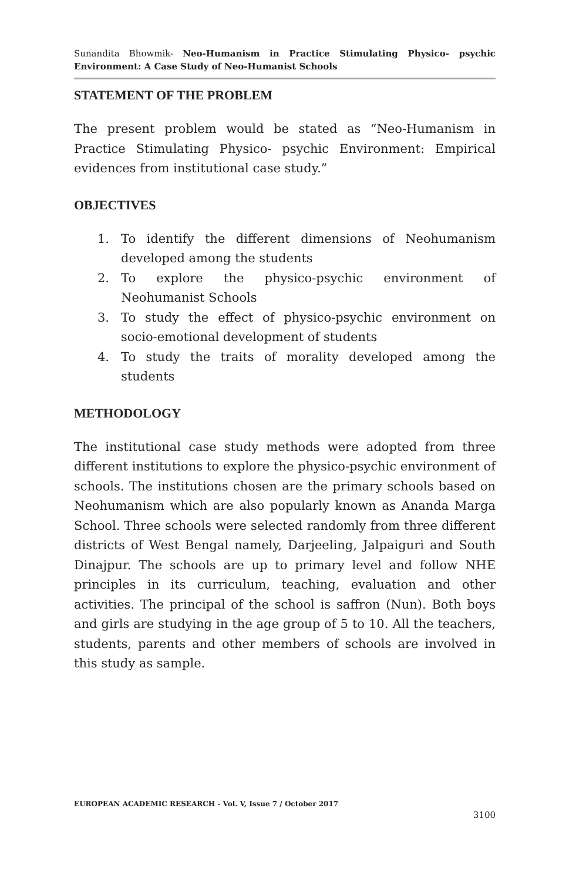Sunandita Bhowmik- Neo-Humanism in Practice Stimulating Physico- psychic Environment: A Case Study of Neo-Humanist Schools
STATEMENT OF THE PROBLEM
The present problem would be stated as “Neo-Humanism in Practice Stimulating Physico- psychic Environment: Empirical evidences from institutional case study.”
OBJECTIVES
1. To identify the different dimensions of Neohumanism developed among the students
2. To explore the physico-psychic environment of Neohumanist Schools
3. To study the effect of physico-psychic environment on socio-emotional development of students
4. To study the traits of morality developed among the students
METHODOLOGY
The institutional case study methods were adopted from three different institutions to explore the physico-psychic environment of schools. The institutions chosen are the primary schools based on Neohumanism which are also popularly known as Ananda Marga School. Three schools were selected randomly from three different districts of West Bengal namely, Darjeeling, Jalpaiguri and South Dinajpur. The schools are up to primary level and follow NHE principles in its curriculum, teaching, evaluation and other activities. The principal of the school is saffron (Nun). Both boys and girls are studying in the age group of 5 to 10. All the teachers, students, parents and other members of schools are involved in this study as sample.
EUROPEAN ACADEMIC RESEARCH - Vol. V, Issue 7 / October 2017
3100